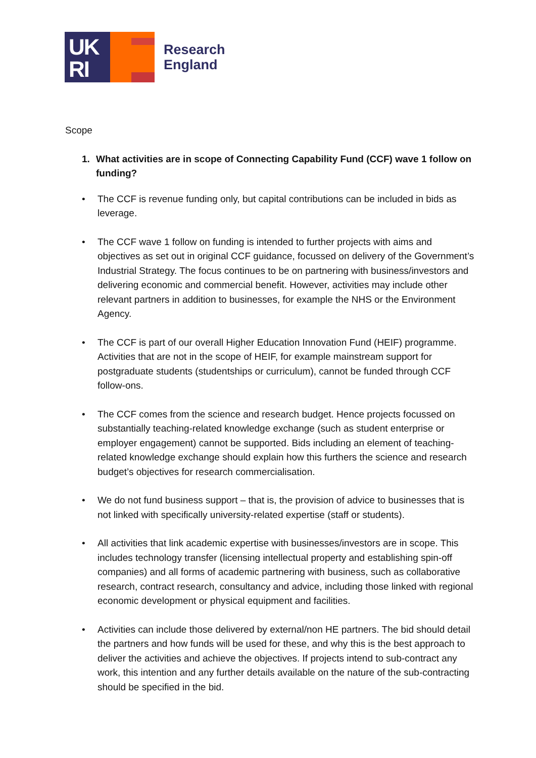UK
RI
Research
England
Scope
1. What activities are in scope of Connecting Capability Fund (CCF) wave 1 follow on funding?
• The CCF is revenue funding only, but capital contributions can be included in bids as leverage.
• The CCF wave 1 follow on funding is intended to further projects with aims and objectives as set out in original CCF guidance, focussed on delivery of the Government’s Industrial Strategy. The focus continues to be on partnering with business/investors and delivering economic and commercial benefit. However, activities may include other relevant partners in addition to businesses, for example the NHS or the Environment Agency.
• The CCF is part of our overall Higher Education Innovation Fund (HEIF) programme. Activities that are not in the scope of HEIF, for example mainstream support for postgraduate students (studentships or curriculum), cannot be funded through CCF follow-ons.
• The CCF comes from the science and research budget. Hence projects focussed on substantially teaching-related knowledge exchange (such as student enterprise or employer engagement) cannot be supported. Bids including an element of teaching-related knowledge exchange should explain how this furthers the science and research budget’s objectives for research commercialisation.
• We do not fund business support – that is, the provision of advice to businesses that is not linked with specifically university-related expertise (staff or students).
• All activities that link academic expertise with businesses/investors are in scope. This includes technology transfer (licensing intellectual property and establishing spin-off companies) and all forms of academic partnering with business, such as collaborative research, contract research, consultancy and advice, including those linked with regional economic development or physical equipment and facilities.
• Activities can include those delivered by external/non HE partners. The bid should detail the partners and how funds will be used for these, and why this is the best approach to deliver the activities and achieve the objectives. If projects intend to sub-contract any work, this intention and any further details available on the nature of the sub-contracting should be specified in the bid.